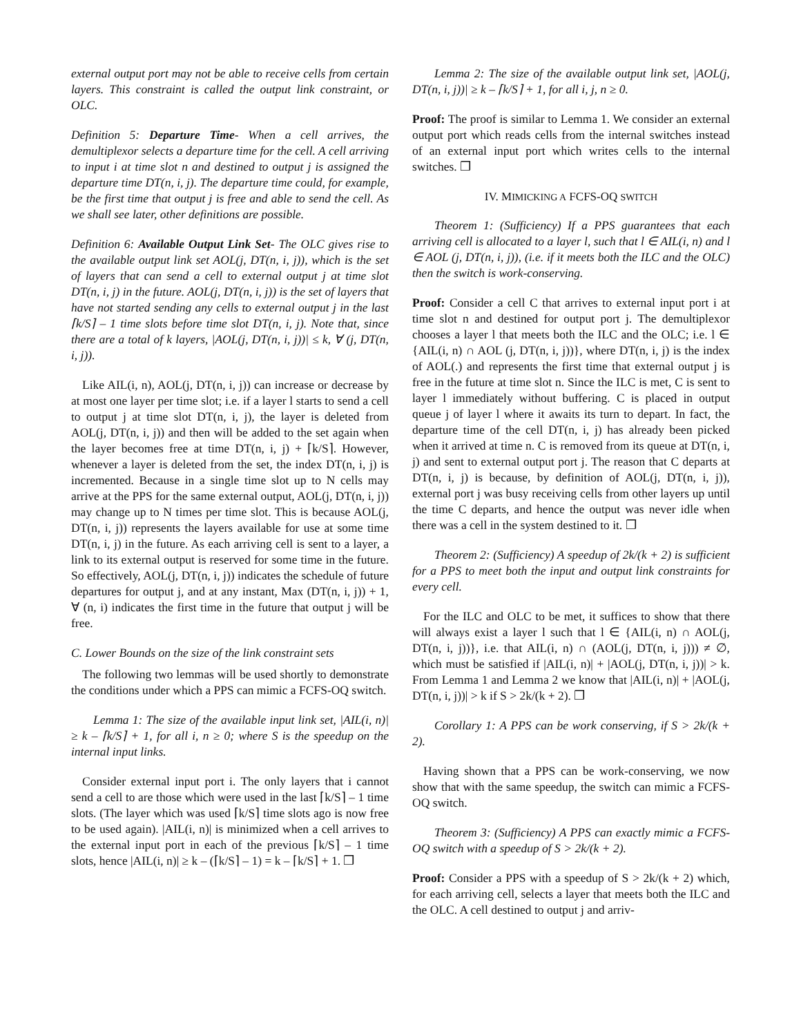external output port may not be able to receive cells from certain layers. This constraint is called the output link constraint, or OLC.
Definition 5: Departure Time- When a cell arrives, the demultiplexor selects a departure time for the cell. A cell arriving to input i at time slot n and destined to output j is assigned the departure time DT(n, i, j). The departure time could, for example, be the first time that output j is free and able to send the cell. As we shall see later, other definitions are possible.
Definition 6: Available Output Link Set- The OLC gives rise to the available output link set AOL(j, DT(n, i, j)), which is the set of layers that can send a cell to external output j at time slot DT(n, i, j) in the future. AOL(j, DT(n, i, j)) is the set of layers that have not started sending any cells to external output j in the last ⌈k/S⌉ – 1 time slots before time slot DT(n, i, j). Note that, since there are a total of k layers, |AOL(j, DT(n, i, j))| ≤ k, ∀ (j, DT(n, i, j)).
Like AIL(i, n), AOL(j, DT(n, i, j)) can increase or decrease by at most one layer per time slot; i.e. if a layer l starts to send a cell to output j at time slot DT(n, i, j), the layer is deleted from AOL(j, DT(n, i, j)) and then will be added to the set again when the layer becomes free at time DT(n, i, j) + ⌈k/S⌉. However, whenever a layer is deleted from the set, the index DT(n, i, j) is incremented. Because in a single time slot up to N cells may arrive at the PPS for the same external output, AOL(j, DT(n, i, j)) may change up to N times per time slot. This is because AOL(j, DT(n, i, j)) represents the layers available for use at some time DT(n, i, j) in the future. As each arriving cell is sent to a layer, a link to its external output is reserved for some time in the future. So effectively, AOL(j, DT(n, i, j)) indicates the schedule of future departures for output j, and at any instant, Max (DT(n, i, j)) + 1, ∀ (n, i) indicates the first time in the future that output j will be free.
C. Lower Bounds on the size of the link constraint sets
The following two lemmas will be used shortly to demonstrate the conditions under which a PPS can mimic a FCFS-OQ switch.
Lemma 1: The size of the available input link set, |AIL(i, n)| ≥ k – ⌈k/S⌉ + 1, for all i, n ≥ 0; where S is the speedup on the internal input links.
Consider external input port i. The only layers that i cannot send a cell to are those which were used in the last ⌈k/S⌉ – 1 time slots. (The layer which was used ⌈k/S⌉ time slots ago is now free to be used again). |AIL(i, n)| is minimized when a cell arrives to the external input port in each of the previous ⌈k/S⌉ – 1 time slots, hence |AIL(i, n)| ≥ k – (⌈k/S⌉ – 1) = k – ⌈k/S⌉ + 1. ❒
Lemma 2: The size of the available output link set, |AOL(j, DT(n, i, j))| ≥ k – ⌈k/S⌉ + 1, for all i, j, n ≥ 0.
Proof: The proof is similar to Lemma 1. We consider an external output port which reads cells from the internal switches instead of an external input port which writes cells to the internal switches. ❒
IV. MIMICKING A FCFS-OQ SWITCH
Theorem 1: (Sufficiency) If a PPS guarantees that each arriving cell is allocated to a layer l, such that l ∈ AIL(i, n) and l ∈ AOL (j, DT(n, i, j)), (i.e. if it meets both the ILC and the OLC) then the switch is work-conserving.
Proof: Consider a cell C that arrives to external input port i at time slot n and destined for output port j. The demultiplexor chooses a layer l that meets both the ILC and the OLC; i.e. l ∈ {AIL(i, n) ∩ AOL (j, DT(n, i, j))}, where DT(n, i, j) is the index of AOL(.) and represents the first time that external output j is free in the future at time slot n. Since the ILC is met, C is sent to layer l immediately without buffering. C is placed in output queue j of layer l where it awaits its turn to depart. In fact, the departure time of the cell DT(n, i, j) has already been picked when it arrived at time n. C is removed from its queue at DT(n, i, j) and sent to external output port j. The reason that C departs at DT(n, i, j) is because, by definition of AOL(j, DT(n, i, j)), external port j was busy receiving cells from other layers up until the time C departs, and hence the output was never idle when there was a cell in the system destined to it. ❒
Theorem 2: (Sufficiency) A speedup of 2k/(k + 2) is sufficient for a PPS to meet both the input and output link constraints for every cell.
For the ILC and OLC to be met, it suffices to show that there will always exist a layer l such that l ∈ {AIL(i, n) ∩ AOL(j, DT(n, i, j))}, i.e. that AIL(i, n) ∩ (AOL(j, DT(n, i, j))) ≠ ∅, which must be satisfied if |AIL(i, n)| + |AOL(j, DT(n, i, j))| > k. From Lemma 1 and Lemma 2 we know that |AIL(i, n)| + |AOL(j, DT(n, i, j))| > k if S > 2k/(k + 2). ❒
Corollary 1: A PPS can be work conserving, if S > 2k/(k + 2).
Having shown that a PPS can be work-conserving, we now show that with the same speedup, the switch can mimic a FCFS-OQ switch.
Theorem 3: (Sufficiency) A PPS can exactly mimic a FCFS-OQ switch with a speedup of S > 2k/(k + 2).
Proof: Consider a PPS with a speedup of S > 2k/(k + 2) which, for each arriving cell, selects a layer that meets both the ILC and the OLC. A cell destined to output j and arriv-